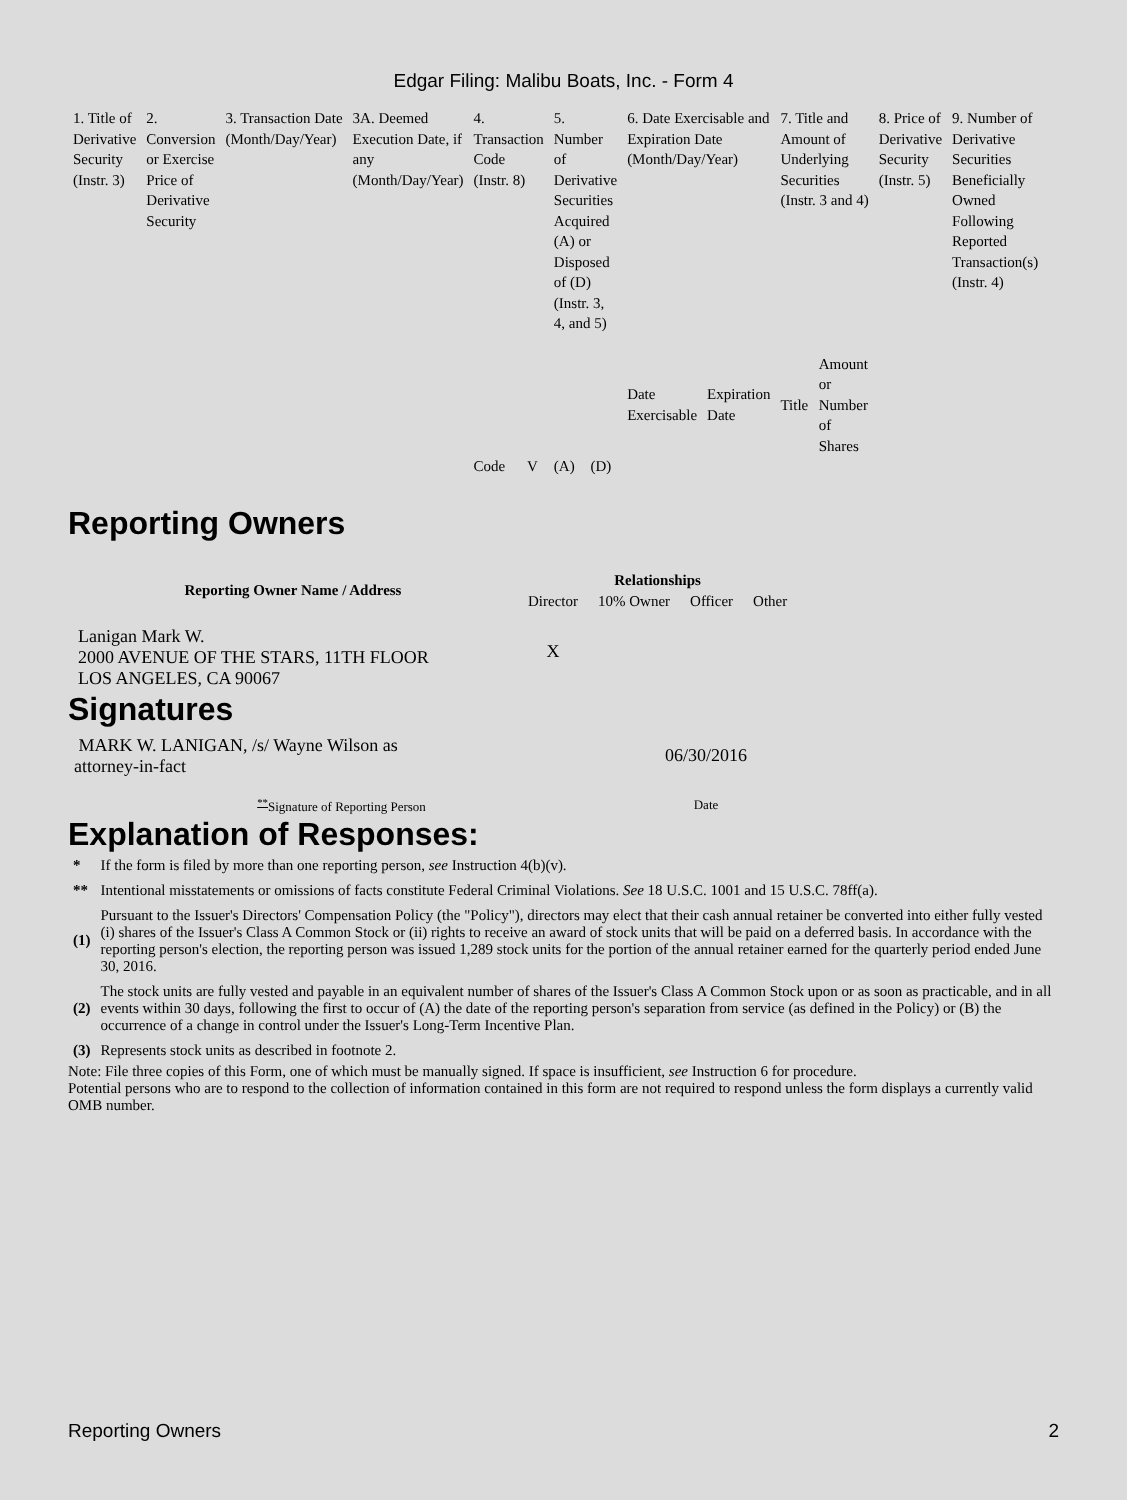Edgar Filing: Malibu Boats, Inc. - Form 4
| 1. Title of Derivative Security (Instr. 3) | 2. Conversion or Exercise Price of Derivative Security | 3. Transaction Date (Month/Day/Year) | 3A. Deemed Execution Date, if any (Month/Day/Year) | 4. Transaction Code (Instr. 8) | | 5. Number of Derivative Securities Acquired (A) or Disposed of (D) (Instr. 3, 4, and 5) | | 6. Date Exercisable and Expiration Date (Month/Day/Year) | | 7. Title and Amount of Underlying Securities (Instr. 3 and 4) | | 8. Price of Derivative Security (Instr. 5) | 9. Number of Derivative Securities Beneficially Owned Following Reported Transaction(s) (Instr. 4) |
| | | | | | | | | Date Exercisable | Expiration Date | Title | Amount or Number of Shares | | |
| | | | | Code | V | (A) | (D) | | | | | | |
Reporting Owners
| Reporting Owner Name / Address | Relationships | | | |
| --- | --- | --- | --- | --- |
| | Director | 10% Owner | Officer | Other |
| Lanigan Mark W. 2000 AVENUE OF THE STARS, 11TH FLOOR LOS ANGELES, CA 90067 | X | | | |
Signatures
| MARK W. LANIGAN, /s/ Wayne Wilson as attorney-in-fact | 06/30/2016 |
| <sup>**</sup> Signature of Reporting Person | Date |
Explanation of Responses:
| * | If the form is filed by more than one reporting person, see Instruction 4(b)(v). |
| ** | Intentional misstatements or omissions of facts constitute Federal Criminal Violations. See 18 U.S.C. 1001 and 15 U.S.C. 78ff(a). |
| (1) | Pursuant to the Issuer's Directors' Compensation Policy (the "Policy"), directors may elect that their cash annual retainer be converted into either fully vested (i) shares of the Issuer's Class A Common Stock or (ii) rights to receive an award of stock units that will be paid on a deferred basis. In accordance with the reporting person's election, the reporting person was issued 1,289 stock units for the portion of the annual retainer earned for the quarterly period ended June 30, 2016. |
| (2) | The stock units are fully vested and payable in an equivalent number of shares of the Issuer's Class A Common Stock upon or as soon as practicable, and in all events within 30 days, following the first to occur of (A) the date of the reporting person's separation from service (as defined in the Policy) or (B) the occurrence of a change in control under the Issuer's Long-Term Incentive Plan. |
| (3) | Represents stock units as described in footnote 2. |
Note: File three copies of this Form, one of which must be manually signed. If space is insufficient, see Instruction 6 for procedure.
Potential persons who are to respond to the collection of information contained in this form are not required to respond unless the form displays a currently valid OMB number.
Reporting Owners 2